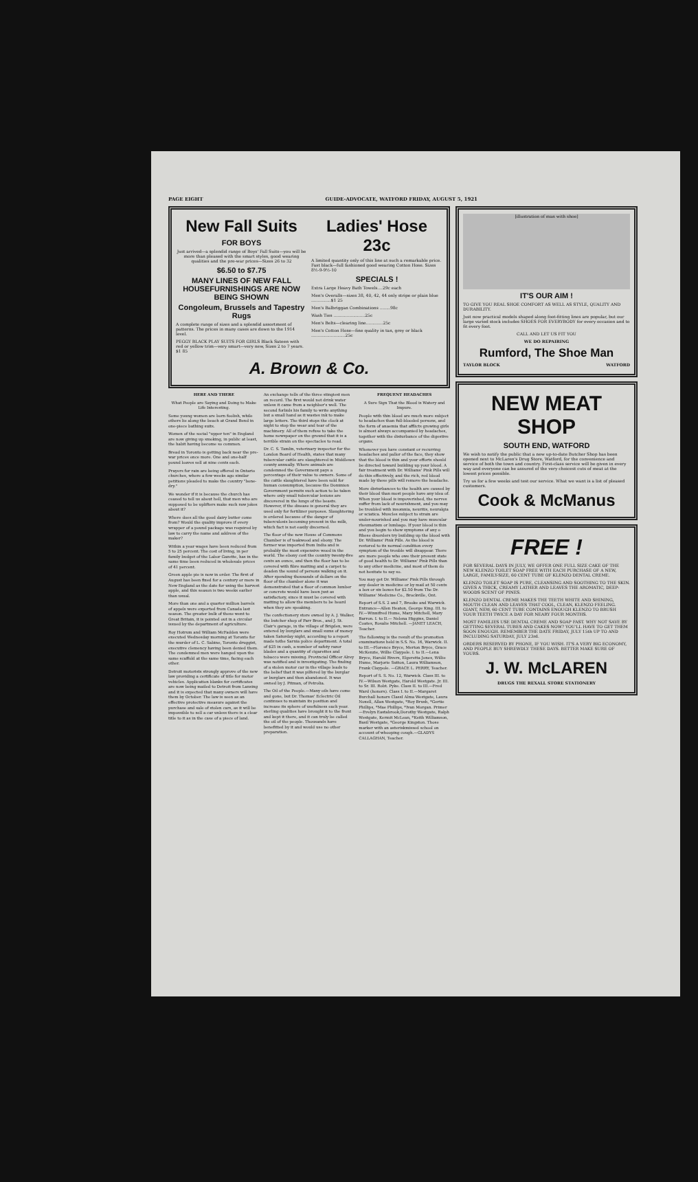PAGE EIGHT GUIDE-ADVOCATE, WATFORD FRIDAY, AUGUST 5, 1921
New Fall Suits
FOR BOYS
Just arrived—a splendid range of Boys' Fall Suits—you will be more than pleased with the smart styles, good wearing qualities and the pre-war prices—Sizes 26 to 32
$6.50 to $7.75
MANY LINES OF NEW FALL HOUSEFURNISHINGS ARE NOW BEING SHOWN
Congoleum, Brussels and Tapestry Rugs
A complete range of sizes and a splendid assortment of patterns. The prices in many cases are down to the 1914 level.
PEGGY BLACK PLAY SUITS FOR GIRLS Black Sateen with red or yellow trim—very smart—very new, Sizes 2 to 7 years. $1 85
Ladies' Hose 23c
A limited quantity only of this line at such a remarkable price. Fast black—full fashioned good wearing Cotton Hose. Sizes 8½-9-9½-10
SPECIALS !
Extra Large Heavy Bath Towels....29c each
Men's Overalls—sizes 38, 40, 42, 44 only stripe or plain blue ...............$1 25
Men's Balbriggan Combinations ........98c
Wash Ties ........................25c
Men's Belts—clearing line.............25c
Men's Cotton Hose—fine quality in tan, grey or black ..........................25c
A. Brown & Co.
HERE AND THERE
What People are Saying and Doing to Make Life Interesting.
Some young women are born foolish, while others lie along the beach at Grand Bend in one-piece bathing suits.
Women of the social "upper ten" in England are now giving up smoking, in public at least, the habit having become so common.
Bread in Toronto is getting back near the pre-war prices once more. One and one-half pound loaves sell at nine cents each.
Prayers for rain are being offered in Ontario churches, where a few weeks ago similar petitions pleaded to make the country "bone-dry."
We wonder if it is because the church has ceased to tell us about hell, that men who are supposed to be uplifters make such raw jokes about it?
Where does all the good dairy butter come from? Would the quality improve if every wrapper of a pound package was required by law to carry the name and address of the maker?
Within a year wages have been reduced from 5 to 25 percent. The cost of living, in per family budget of the Labor Gazette, has in the same time been reduced in wholesale prices of 41 percent.
Green apple pie is now in order. The first of August has been fixed for a century or more in New England as the date for using the harvest apple, and this season is two weeks earlier than usual.
More than one and a quarter million barrels of appels were exported from Canada last season. The greater bulk of these went to Great Britain, it is pointed out in a circular issued by the department of agriculture.
Roy Hotrum and William McFadden were executed Wednesday morning at Toronto for the murder of L. C. Sabine, Toronto druggist, executive clemency having been denied them. The condemned men were hanged upon the same scaffold at the same time, facing each other.
Detroit motorists strongly approve of the new law providing a certificate of title for motor vehicles. Application blanks for certificates are now being mailed to Detroit from Lansing and it is expected that many owners will have them by October. The law is seen as an effective protective measure against the purchase and sale of stolen cars, as it will be impossible to sell a car unless there is a clear title to it as in the case of a piece of land.
An exchange tells of the three stingiest men on record. The first would not drink water unless it came from a neighbor's well. The second forbids his family to write anything but a small hand as it wastes ink to make large letters. The third stops the clock at night to stop the wear and tear of the machinery. All of them refuse to take the home newspaper on the ground that it is a terrible strain on the spectacles to read.
Dr. C. S. Tamlin, veterinary inspector for the London Board of Health, states that many tubercular cattle are slaughtered in Middlesex county annually. Where animals are condemned the Government pays a percentage of their value to owners. Some of the cattle slaughtered have been sold for human consumption, because the Dominion Government permits such action to be taken where only small tubercular lesions are discovered in the lungs of the beasts. However, if the disease is general they are used only for fertilizer purposes. Slaughtering is ordered because of the danger of tuberculosis becoming present in the milk, which fact is not easily discerned.
The floor of the new House of Commons Chamber is of teakwood and ebony. The former was imported from India and is probably the most expensive wood in the world. The ebony cost the country twenty-five cents an ounce, and then the floor has to be covered with fibre matting and a carpet to deaden the sound of persons walking on it. After spending thousands of dollars on the floor of the chamber alone it was demonstrated that a floor of common lumber or concrete would have been just as satisfactory, since it must be covered with matting to allow the members to be heard when they are speaking.
The confectionery store owned by A. J. Walker, the butcher shop of Parr Bros., and J. St. Clair's garage, in the village of Brigden, were entered by burglars and small sums of money taken Saturday night, according to a report made tothe Sarnia police department. A total of $25 in cash, a number of safety razor blades and a quantity of cigarettes and tobacco were missing. Provincial Officer Alrey was notified and is investigating. The finding of a stolen motor car in the village leads to the belief that it was pilfered by the burglar or burglars and then abandoned. It was owned by J. Pitman, of Petrolia.
The Oil of the People.—Many oils have come and gone, but Dr. Thomas' Eclectric Oil continues to maintain its position and increase its sphere of usefulness each year. sterling qualities have brought it to the front and kept it there, and it can truly be called the oil of the people. Thousands have benefitted by it and would use no other preparation.
FREQUENT HEADACHES
A Sure Sign That the Blood is Watery and Impure.
People with thin blood are much more subject to headaches than full-blooded persons, and the form of anaemia that afflicts growing girls is almost always accompanied by headaches, together with the disturbance of the digestive organs.
Whenever you have constant or recurring headaches and pallor of the face, they show that the blood is thin and your efforts should be directed toward building up your blood. A fair treatment with Dr. Williams' Pink Pills will do this effectively, and the rich, red blood made by these pills will remove the headache.
More disturbances to the health are caused by their blood than most people have any idea of. When your blood is impoverished, the nerves suffer from lack of nourishment, and you may be troubled with insomnia, neuritis, neuralgia or sciatica. Muscles subject to strain are under-nourished and you may have muscular rheumatism or lumbago. If your blood is thin and you begin to show symptoms of any o fthese disorders try building up the blood with Dr. Williams' Pink Pills. As the blood is restored to its normal condition every symptom of the trouble will disappear. There are more people who owe their present state of good health to Dr. Williams' Pink Pills than to any other medicine, and most of them do not hesitate to say so.
You may get Dr. Williams' Pink Pills through any dealer in medicine or by mail at 50 cents a box or six boxes for $2.50 from The Dr. Williams' Medicine Co., Brockville, Ont.
Report of S.S. 2 and 7, Brooke and Warwick. Entrance—Allen Heaton, George King. III. to IV.—Winnifred Hume, Mary Mitchell, Mary Barron. I. to II.— Nelena Higgins, Daniel Coates, Rosalie Mitchell. —JANET LEACH, Teacher.
The following is the result of the promotion examinations held in S.S. No. 16, Warwick. II. to III.—Florence Bryce, Merton Bryce, Grace McKenzie, Willie Claypole. I. to II.—Lena Bryce, Harold Rivers, Elgeretta Jones, Willie Hume, Marjorie Sutton, Laura Williamson, Frank Claypole. —GRACE L. PERRY, Teacher.
Report of S. S. No. 12, Warwick. Class III. to IV.—Wilson Westgate, Harold Westgate. Jr. III. to Sr. III. Robt. Pyke. Class II. to III.—Fred Ward (honors). Class I. to II.—Margaret Burchall honors ClassI Alma Westgate, Laura Noxell, Allan Westgate, *Roy Brush, *Gertie Phillips, *Mae Phillips, *Ivan Morgan. Primer—Evelyn Eastabrook,Dorothy Westgate, Ralph Westgate, Kermit McLean, *Keith Williamson, Basil Westgate, *George Kingston. Those marker with an asteriskmissed school on account of whooping cough.—GLADYS CALLAGHAN, Teacher.
[illustration of man with shoe]
IT'S OUR AIM !
TO GIVE YOU REAL SHOE COMFORT AS WELL AS STYLE, QUALITY AND DURABILITY.
Just now practical models shaped along foot-fitting lines are popular, but our large varied stock includes SHOES FOR EVERYBODY for every occasion and to fit every foot.
CALL AND LET US FIT YOU
WE DO REPAIRING
Rumford, The Shoe Man
TAYLOR BLOCK WATFORD
NEW MEAT SHOP
SOUTH END, WATFORD
We wish to notify the public that a new up-to-date Butcher Shop has been opened next to McLaren's Drug Store, Watford, for the convenience and service of both the town and country. First-class service will be given in every way and everyone can be assured of the very choicest cuts of meat at the lowest prices possible.
Try us for a few weeks and test our service. What we want is a list of pleased customers.
Cook & McManus
FREE !
FOR SEVERAL DAYS IN JULY, WE OFFER ONE FULL SIZE CAKE OF THE NEW KLENZO TOILET SOAP FREE WITH EACH PURCHASE OF A NEW, LARGE, FAMILY-SIZE, 60 CENT TUBE OF KLENZO DENTAL CREME.
KLENZO TOILET SOAP IS PURE, CLEANSING AND SOOTHING TO THE SKIN. GIVES A THICK, CREAMY LATHER AND LEAVES THE AROMATIC, DEEP-WOODS SCENT OF PINES.
KLENZO DENTAL CREME MAKES THE TEETH WHITE AND SHINING, MOUTH CLEAN AND LEAVES THAT COOL, CLEAN, KLENZO FEELING. GIANT, NEW, 60 CENT TUBE CONTAINS ENOUGH KLENZO TO BRUSH YOUR TEETH TWICE A DAY FOR NEARY FOUR MONTHS.
MOST FAMILIES USE DENTAL CREME AND SOAP FAST. WHY NOT SAVE BY GETTING SEVERAL TUBES AND CAKES NOW? YOU'LL HAVE TO GET THEM SOON ENOUGH. REMEMBER THE DATE FRIDAY, JULY 15th UP TO AND INCLUDING SATURDAY, JULY 23rd.
ORDERS RESERVED BY PHONE, IF YOU WISH. IT'S A VERY BIG ECONOMY, AND PEOPLE BUY SHREWDLY THESE DAYS. BETTER MAKE SURE OF YOURS.
J. W. McLAREN
DRUGS THE REXALL STORE STATIONERY